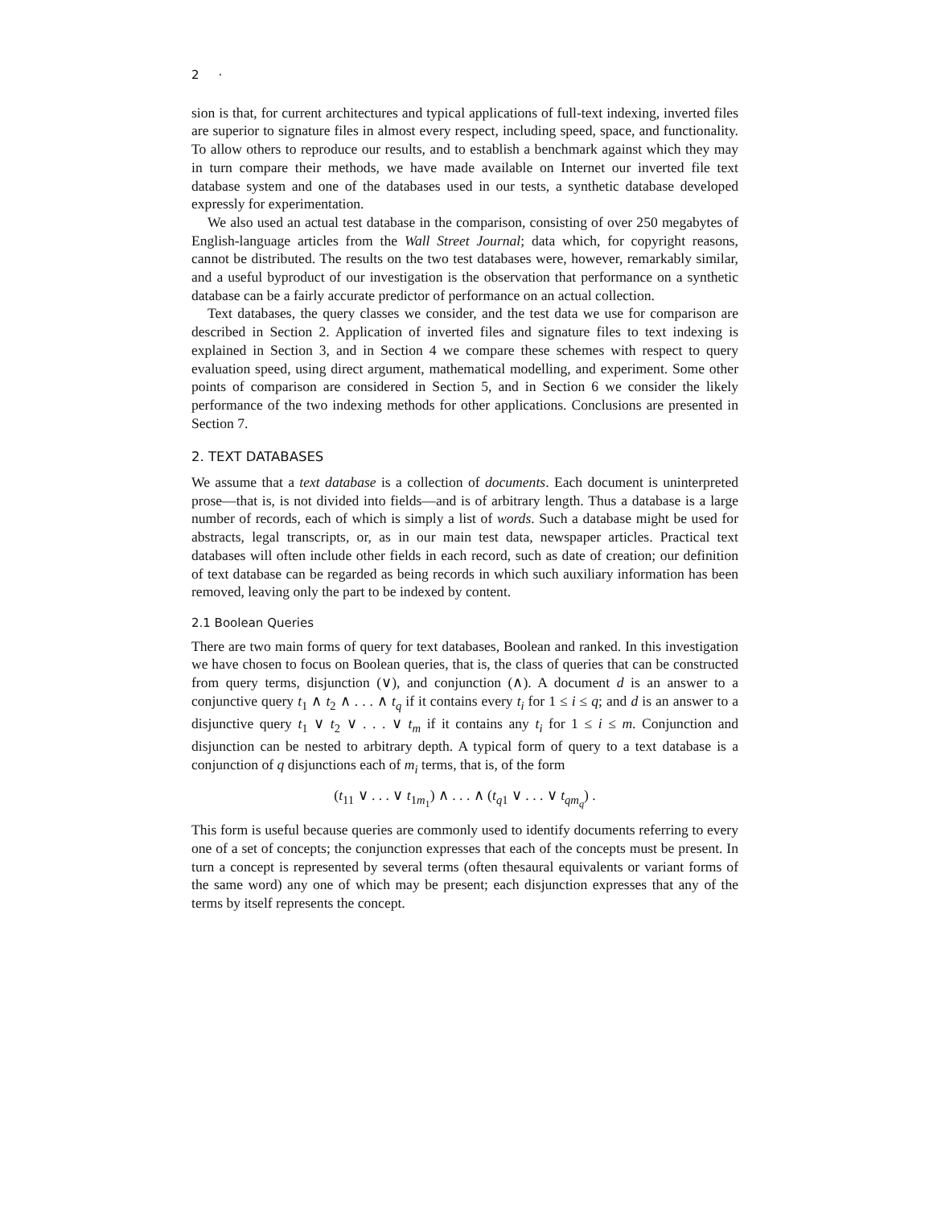2 ·
sion is that, for current architectures and typical applications of full-text indexing, inverted files are superior to signature files in almost every respect, including speed, space, and functionality. To allow others to reproduce our results, and to establish a benchmark against which they may in turn compare their methods, we have made available on Internet our inverted file text database system and one of the databases used in our tests, a synthetic database developed expressly for experimentation.
We also used an actual test database in the comparison, consisting of over 250 megabytes of English-language articles from the Wall Street Journal; data which, for copyright reasons, cannot be distributed. The results on the two test databases were, however, remarkably similar, and a useful byproduct of our investigation is the observation that performance on a synthetic database can be a fairly accurate predictor of performance on an actual collection.
Text databases, the query classes we consider, and the test data we use for comparison are described in Section 2. Application of inverted files and signature files to text indexing is explained in Section 3, and in Section 4 we compare these schemes with respect to query evaluation speed, using direct argument, mathematical modelling, and experiment. Some other points of comparison are considered in Section 5, and in Section 6 we consider the likely performance of the two indexing methods for other applications. Conclusions are presented in Section 7.
2. TEXT DATABASES
We assume that a text database is a collection of documents. Each document is uninterpreted prose—that is, is not divided into fields—and is of arbitrary length. Thus a database is a large number of records, each of which is simply a list of words. Such a database might be used for abstracts, legal transcripts, or, as in our main test data, newspaper articles. Practical text databases will often include other fields in each record, such as date of creation; our definition of text database can be regarded as being records in which such auxiliary information has been removed, leaving only the part to be indexed by content.
2.1 Boolean Queries
There are two main forms of query for text databases, Boolean and ranked. In this investigation we have chosen to focus on Boolean queries, that is, the class of queries that can be constructed from query terms, disjunction (∨), and conjunction (∧). A document d is an answer to a conjunctive query t<sub>1</sub> ∧ t<sub>2</sub> ∧ . . . ∧ t<sub>q</sub> if it contains every t<sub>i</sub> for 1 ≤ i ≤ q; and d is an answer to a disjunctive query t<sub>1</sub> ∨ t<sub>2</sub> ∨ . . . ∨ t<sub>m</sub> if it contains any t<sub>i</sub> for 1 ≤ i ≤ m. Conjunction and disjunction can be nested to arbitrary depth. A typical form of query to a text database is a conjunction of q disjunctions each of m<sub>i</sub> terms, that is, of the form
(t<sub>11</sub> ∨ . . . ∨ t<sub>1m<sub>1</sub></sub>) ∧ . . . ∧ (t<sub>q1</sub> ∨ . . . ∨ t<sub>qm<sub>q</sub></sub>) .
This form is useful because queries are commonly used to identify documents referring to every one of a set of concepts; the conjunction expresses that each of the concepts must be present. In turn a concept is represented by several terms (often thesaural equivalents or variant forms of the same word) any one of which may be present; each disjunction expresses that any of the terms by itself represents the concept.